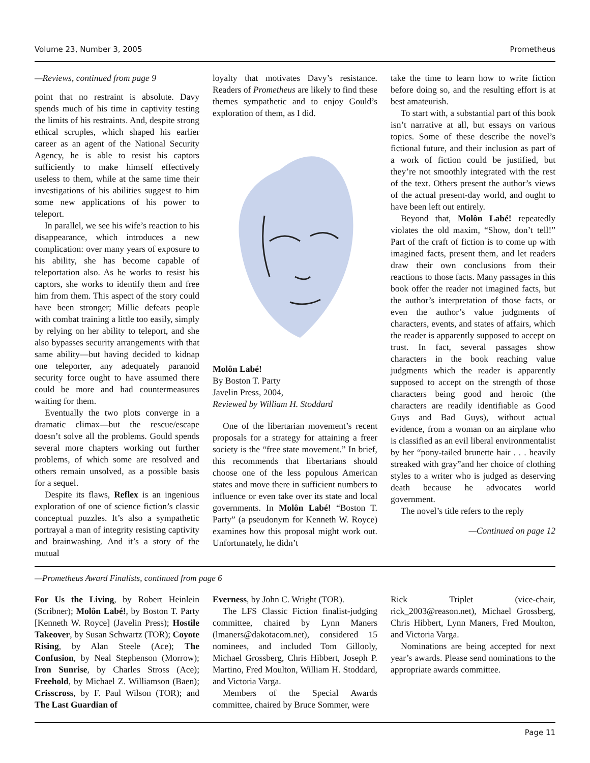Volume 23, Number 3, 2005 Prometheus
—Reviews, continued from page 9
point that no restraint is absolute. Davy spends much of his time in captivity testing the limits of his restraints. And, despite strong ethical scruples, which shaped his earlier career as an agent of the National Security Agency, he is able to resist his captors sufficiently to make himself effectively useless to them, while at the same time their investigations of his abilities suggest to him some new applications of his power to teleport.
In parallel, we see his wife’s reaction to his disappearance, which introduces a new complication: over many years of exposure to his ability, she has become capable of teleportation also. As he works to resist his captors, she works to identify them and free him from them. This aspect of the story could have been stronger; Millie defeats people with combat training a little too easily, simply by relying on her ability to teleport, and she also bypasses security arrangements with that same ability—but having decided to kidnap one teleporter, any adequately paranoid security force ought to have assumed there could be more and had countermeasures waiting for them.
Eventually the two plots converge in a dramatic climax—but the rescue/escape doesn’t solve all the problems. Gould spends several more chapters working out further problems, of which some are resolved and others remain unsolved, as a possible basis for a sequel.
Despite its flaws, Reflex is an ingenious exploration of one of science fiction’s classic conceptual puzzles. It’s also a sympathetic portrayal a man of integrity resisting captivity and brainwashing. And it’s a story of the mutual
loyalty that motivates Davy’s resistance. Readers of Prometheus are likely to find these themes sympathetic and to enjoy Gould’s exploration of them, as I did.
Molôn Labé!
By Boston T. Party
Javelin Press, 2004,
Reviewed by William H. Stoddard
One of the libertarian movement’s recent proposals for a strategy for attaining a freer society is the “free state movement.” In brief, this recommends that libertarians should choose one of the less populous American states and move there in sufficient numbers to influence or even take over its state and local governments. In Molôn Labé! “Boston T. Party” (a pseudonym for Kenneth W. Royce) examines how this proposal might work out. Unfortunately, he didn’t
take the time to learn how to write fiction before doing so, and the resulting effort is at best amateurish.
To start with, a substantial part of this book isn’t narrative at all, but essays on various topics. Some of these describe the novel’s fictional future, and their inclusion as part of a work of fiction could be justified, but they’re not smoothly integrated with the rest of the text. Others present the author’s views of the actual present-day world, and ought to have been left out entirely.
Beyond that, Molôn Labé! repeatedly violates the old maxim, “Show, don’t tell!” Part of the craft of fiction is to come up with imagined facts, present them, and let readers draw their own conclusions from their reactions to those facts. Many passages in this book offer the reader not imagined facts, but the author’s interpretation of those facts, or even the author’s value judgments of characters, events, and states of affairs, which the reader is apparently supposed to accept on trust. In fact, several passages show characters in the book reaching value judgments which the reader is apparently supposed to accept on the strength of those characters being good and heroic (the characters are readily identifiable as Good Guys and Bad Guys), without actual evidence, from a woman on an airplane who is classified as an evil liberal environmentalist by her “pony-tailed brunette hair . . . heavily streaked with gray”and her choice of clothing styles to a writer who is judged as deserving death because he advocates world government.
The novel’s title refers to the reply
—Continued on page 12
—Prometheus Award Finalists, continued from page 6
For Us the Living, by Robert Heinlein (Scribner); Molôn Labé!, by Boston T. Party [Kenneth W. Royce] (Javelin Press); Hostile Takeover, by Susan Schwartz (TOR); Coyote Rising, by Alan Steele (Ace); The Confusion, by Neal Stephenson (Morrow); Iron Sunrise, by Charles Stross (Ace); Freehold, by Michael Z. Williamson (Baen); Crisscross, by F. Paul Wilson (TOR); and The Last Guardian of
Everness, by John C. Wright (TOR).
The LFS Classic Fiction finalist-judging committee, chaired by Lynn Maners (lmaners@dakotacom.net), considered 15 nominees, and included Tom Gillooly, Michael Grossberg, Chris Hibbert, Joseph P. Martino, Fred Moulton, William H. Stoddard, and Victoria Varga.
Members of the Special Awards committee, chaired by Bruce Sommer, were
Rick Triplet (vice-chair, rick_2003@reason.net), Michael Grossberg, Chris Hibbert, Lynn Maners, Fred Moulton, and Victoria Varga.
Nominations are being accepted for next year’s awards. Please send nominations to the appropriate awards committee.
Page 11